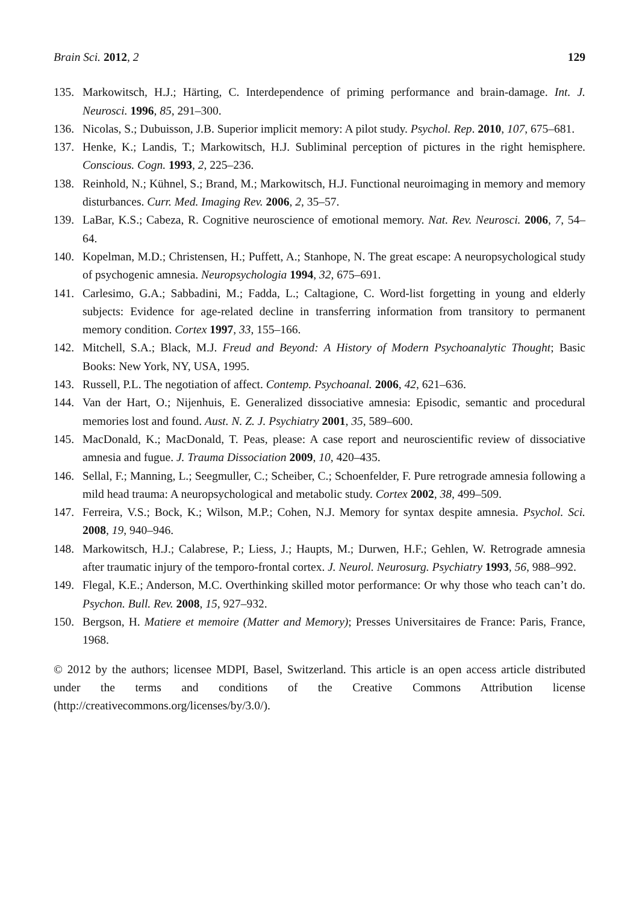Brain Sci. 2012, 2 129
135. Markowitsch, H.J.; Härting, C. Interdependence of priming performance and brain-damage. Int. J. Neurosci. 1996, 85, 291–300.
136. Nicolas, S.; Dubuisson, J.B. Superior implicit memory: A pilot study. Psychol. Rep. 2010, 107, 675–681.
137. Henke, K.; Landis, T.; Markowitsch, H.J. Subliminal perception of pictures in the right hemisphere. Conscious. Cogn. 1993, 2, 225–236.
138. Reinhold, N.; Kühnel, S.; Brand, M.; Markowitsch, H.J. Functional neuroimaging in memory and memory disturbances. Curr. Med. Imaging Rev. 2006, 2, 35–57.
139. LaBar, K.S.; Cabeza, R. Cognitive neuroscience of emotional memory. Nat. Rev. Neurosci. 2006, 7, 54–64.
140. Kopelman, M.D.; Christensen, H.; Puffett, A.; Stanhope, N. The great escape: A neuropsychological study of psychogenic amnesia. Neuropsychologia 1994, 32, 675–691.
141. Carlesimo, G.A.; Sabbadini, M.; Fadda, L.; Caltagione, C. Word-list forgetting in young and elderly subjects: Evidence for age-related decline in transferring information from transitory to permanent memory condition. Cortex 1997, 33, 155–166.
142. Mitchell, S.A.; Black, M.J. Freud and Beyond: A History of Modern Psychoanalytic Thought; Basic Books: New York, NY, USA, 1995.
143. Russell, P.L. The negotiation of affect. Contemp. Psychoanal. 2006, 42, 621–636.
144. Van der Hart, O.; Nijenhuis, E. Generalized dissociative amnesia: Episodic, semantic and procedural memories lost and found. Aust. N. Z. J. Psychiatry 2001, 35, 589–600.
145. MacDonald, K.; MacDonald, T. Peas, please: A case report and neuroscientific review of dissociative amnesia and fugue. J. Trauma Dissociation 2009, 10, 420–435.
146. Sellal, F.; Manning, L.; Seegmuller, C.; Scheiber, C.; Schoenfelder, F. Pure retrograde amnesia following a mild head trauma: A neuropsychological and metabolic study. Cortex 2002, 38, 499–509.
147. Ferreira, V.S.; Bock, K.; Wilson, M.P.; Cohen, N.J. Memory for syntax despite amnesia. Psychol. Sci. 2008, 19, 940–946.
148. Markowitsch, H.J.; Calabrese, P.; Liess, J.; Haupts, M.; Durwen, H.F.; Gehlen, W. Retrograde amnesia after traumatic injury of the temporo-frontal cortex. J. Neurol. Neurosurg. Psychiatry 1993, 56, 988–992.
149. Flegal, K.E.; Anderson, M.C. Overthinking skilled motor performance: Or why those who teach can’t do. Psychon. Bull. Rev. 2008, 15, 927–932.
150. Bergson, H. Matiere et memoire (Matter and Memory); Presses Universitaires de France: Paris, France, 1968.
© 2012 by the authors; licensee MDPI, Basel, Switzerland. This article is an open access article distributed under the terms and conditions of the Creative Commons Attribution license (http://creativecommons.org/licenses/by/3.0/).